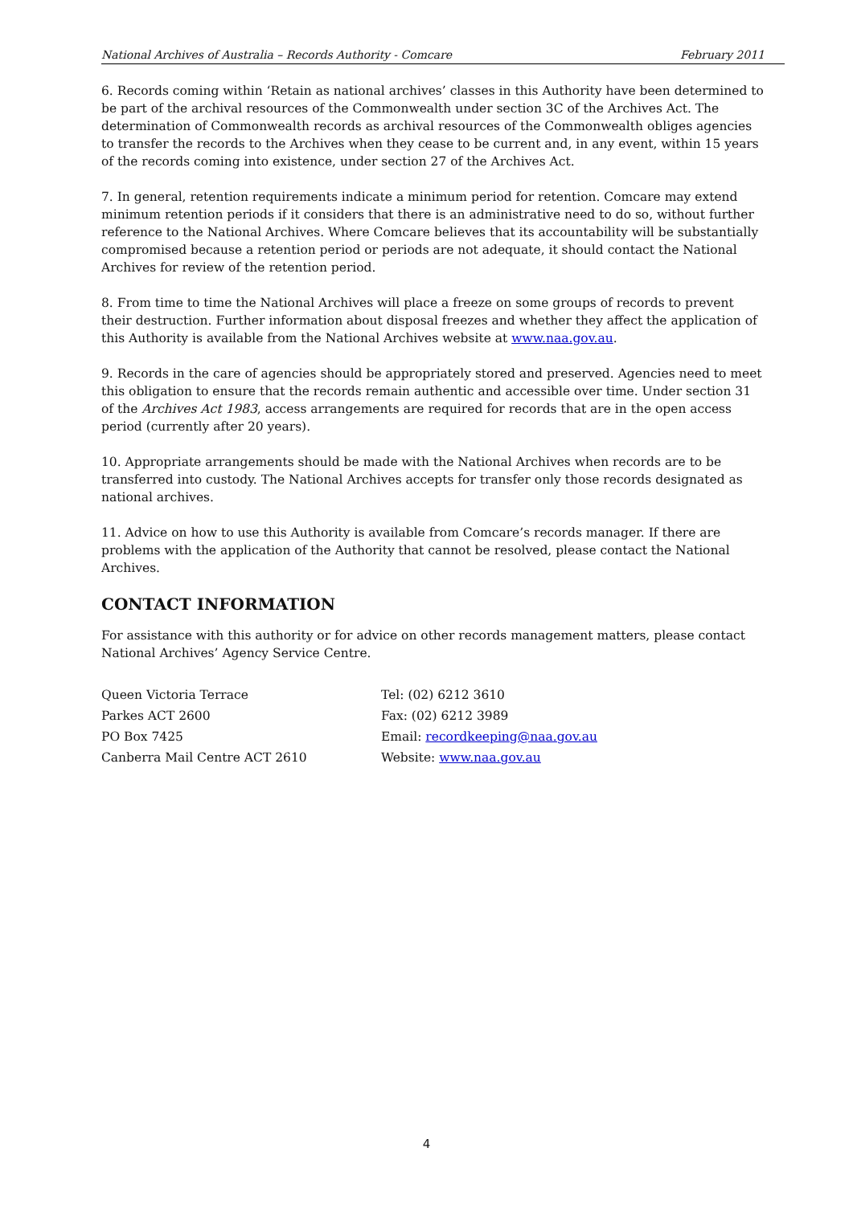National Archives of Australia – Records Authority - Comcare February 2011
6. Records coming within ‘Retain as national archives’ classes in this Authority have been determined to be part of the archival resources of the Commonwealth under section 3C of the Archives Act. The determination of Commonwealth records as archival resources of the Commonwealth obliges agencies to transfer the records to the Archives when they cease to be current and, in any event, within 15 years of the records coming into existence, under section 27 of the Archives Act.
7. In general, retention requirements indicate a minimum period for retention. Comcare may extend minimum retention periods if it considers that there is an administrative need to do so, without further reference to the National Archives. Where Comcare believes that its accountability will be substantially compromised because a retention period or periods are not adequate, it should contact the National Archives for review of the retention period.
8. From time to time the National Archives will place a freeze on some groups of records to prevent their destruction. Further information about disposal freezes and whether they affect the application of this Authority is available from the National Archives website at www.naa.gov.au.
9. Records in the care of agencies should be appropriately stored and preserved. Agencies need to meet this obligation to ensure that the records remain authentic and accessible over time. Under section 31 of the Archives Act 1983, access arrangements are required for records that are in the open access period (currently after 20 years).
10. Appropriate arrangements should be made with the National Archives when records are to be transferred into custody. The National Archives accepts for transfer only those records designated as national archives.
11. Advice on how to use this Authority is available from Comcare’s records manager. If there are problems with the application of the Authority that cannot be resolved, please contact the National Archives.
CONTACT INFORMATION
For assistance with this authority or for advice on other records management matters, please contact National Archives’ Agency Service Centre.
Queen Victoria Terrace
Parkes ACT 2600
PO Box 7425
Canberra Mail Centre ACT 2610
Tel: (02) 6212 3610
Fax: (02) 6212 3989
Email: recordkeeping@naa.gov.au
Website: www.naa.gov.au
4